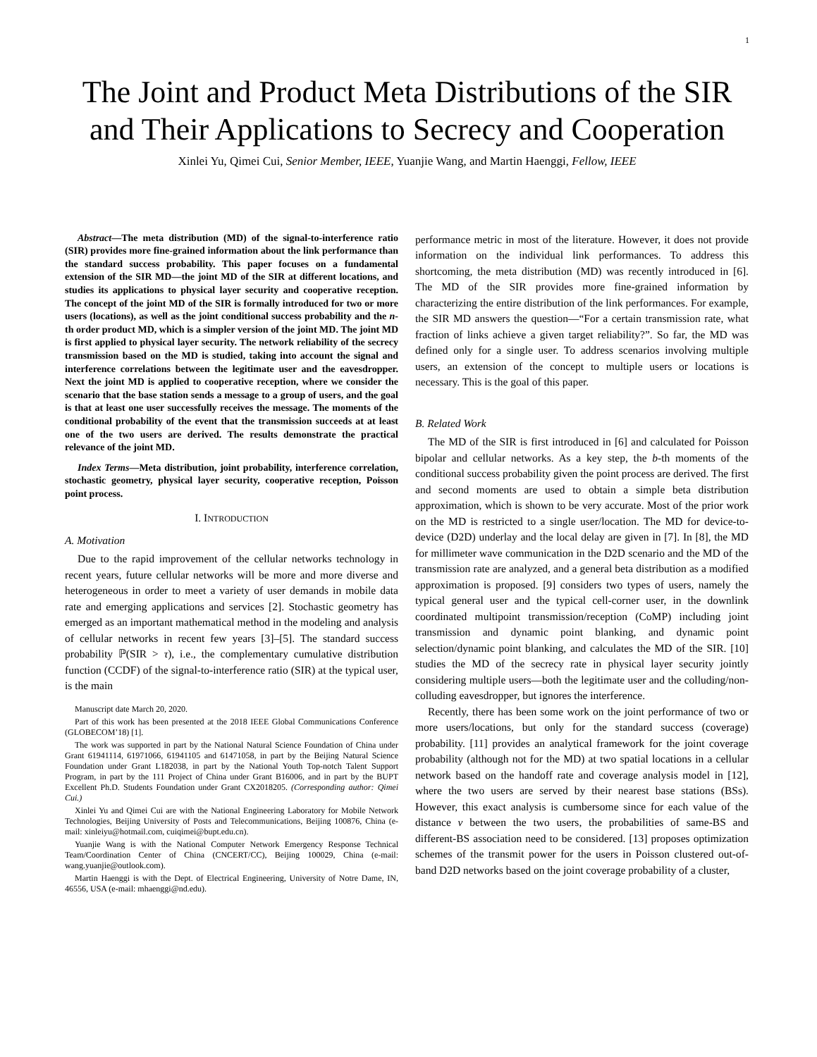1
The Joint and Product Meta Distributions of the SIR and Their Applications to Secrecy and Cooperation
Xinlei Yu, Qimei Cui, Senior Member, IEEE, Yuanjie Wang, and Martin Haenggi, Fellow, IEEE
Abstract—The meta distribution (MD) of the signal-to-interference ratio (SIR) provides more fine-grained information about the link performance than the standard success probability. This paper focuses on a fundamental extension of the SIR MD—the joint MD of the SIR at different locations, and studies its applications to physical layer security and cooperative reception. The concept of the joint MD of the SIR is formally introduced for two or more users (locations), as well as the joint conditional success probability and the n-th order product MD, which is a simpler version of the joint MD. The joint MD is first applied to physical layer security. The network reliability of the secrecy transmission based on the MD is studied, taking into account the signal and interference correlations between the legitimate user and the eavesdropper. Next the joint MD is applied to cooperative reception, where we consider the scenario that the base station sends a message to a group of users, and the goal is that at least one user successfully receives the message. The moments of the conditional probability of the event that the transmission succeeds at at least one of the two users are derived. The results demonstrate the practical relevance of the joint MD.
Index Terms—Meta distribution, joint probability, interference correlation, stochastic geometry, physical layer security, cooperative reception, Poisson point process.
I. INTRODUCTION
A. Motivation
Due to the rapid improvement of the cellular networks technology in recent years, future cellular networks will be more and more diverse and heterogeneous in order to meet a variety of user demands in mobile data rate and emerging applications and services [2]. Stochastic geometry has emerged as an important mathematical method in the modeling and analysis of cellular networks in recent few years [3]–[5]. The standard success probability ℙ(SIR > τ), i.e., the complementary cumulative distribution function (CCDF) of the signal-to-interference ratio (SIR) at the typical user, is the main
Manuscript date March 20, 2020.
Part of this work has been presented at the 2018 IEEE Global Communications Conference (GLOBECOM’18) [1].
The work was supported in part by the National Natural Science Foundation of China under Grant 61941114, 61971066, 61941105 and 61471058, in part by the Beijing Natural Science Foundation under Grant L182038, in part by the National Youth Top-notch Talent Support Program, in part by the 111 Project of China under Grant B16006, and in part by the BUPT Excellent Ph.D. Students Foundation under Grant CX2018205. (Corresponding author: Qimei Cui.)
Xinlei Yu and Qimei Cui are with the National Engineering Laboratory for Mobile Network Technologies, Beijing University of Posts and Telecommunications, Beijing 100876, China (e-mail: xinleiyu@hotmail.com, cuiqimei@bupt.edu.cn).
Yuanjie Wang is with the National Computer Network Emergency Response Technical Team/Coordination Center of China (CNCERT/CC), Beijing 100029, China (e-mail: wang.yuanjie@outlook.com).
Martin Haenggi is with the Dept. of Electrical Engineering, University of Notre Dame, IN, 46556, USA (e-mail: mhaenggi@nd.edu).
performance metric in most of the literature. However, it does not provide information on the individual link performances. To address this shortcoming, the meta distribution (MD) was recently introduced in [6]. The MD of the SIR provides more fine-grained information by characterizing the entire distribution of the link performances. For example, the SIR MD answers the question—“For a certain transmission rate, what fraction of links achieve a given target reliability?”. So far, the MD was defined only for a single user. To address scenarios involving multiple users, an extension of the concept to multiple users or locations is necessary. This is the goal of this paper.
B. Related Work
The MD of the SIR is first introduced in [6] and calculated for Poisson bipolar and cellular networks. As a key step, the b-th moments of the conditional success probability given the point process are derived. The first and second moments are used to obtain a simple beta distribution approximation, which is shown to be very accurate. Most of the prior work on the MD is restricted to a single user/location. The MD for device-to-device (D2D) underlay and the local delay are given in [7]. In [8], the MD for millimeter wave communication in the D2D scenario and the MD of the transmission rate are analyzed, and a general beta distribution as a modified approximation is proposed. [9] considers two types of users, namely the typical general user and the typical cell-corner user, in the downlink coordinated multipoint transmission/reception (CoMP) including joint transmission and dynamic point blanking, and dynamic point selection/dynamic point blanking, and calculates the MD of the SIR. [10] studies the MD of the secrecy rate in physical layer security jointly considering multiple users—both the legitimate user and the colluding/non-colluding eavesdropper, but ignores the interference.
Recently, there has been some work on the joint performance of two or more users/locations, but only for the standard success (coverage) probability. [11] provides an analytical framework for the joint coverage probability (although not for the MD) at two spatial locations in a cellular network based on the handoff rate and coverage analysis model in [12], where the two users are served by their nearest base stations (BSs). However, this exact analysis is cumbersome since for each value of the distance v between the two users, the probabilities of same-BS and different-BS association need to be considered. [13] proposes optimization schemes of the transmit power for the users in Poisson clustered out-of-band D2D networks based on the joint coverage probability of a cluster,